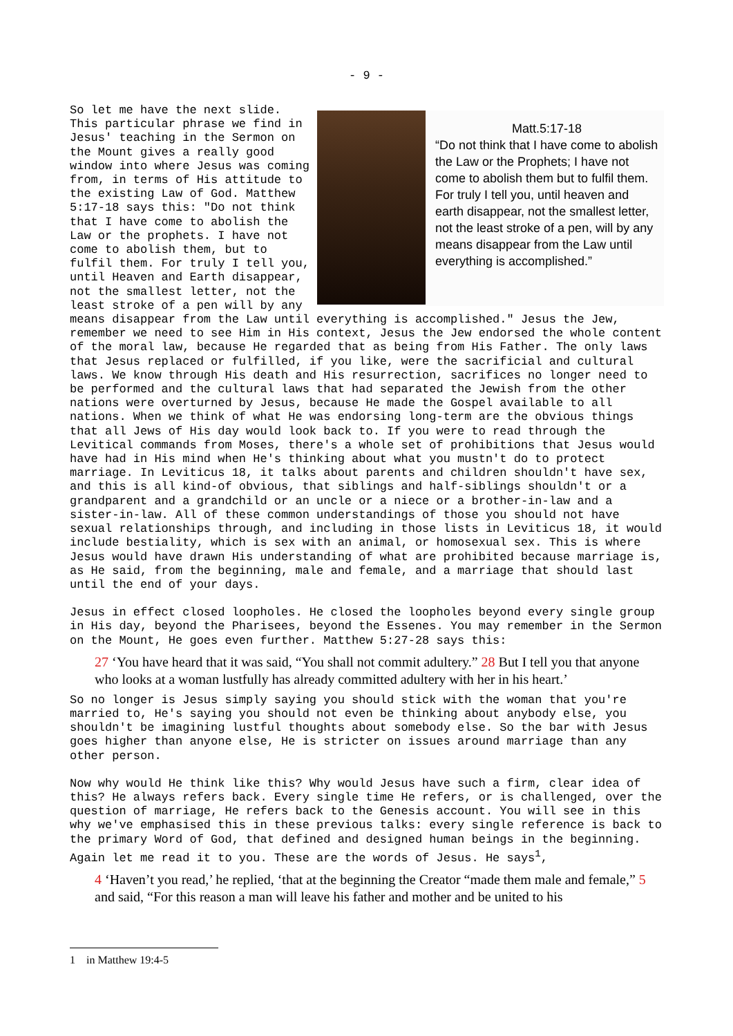- 9 -
Matt.5:17-18
“Do not think that I have come to abolish the Law or the Prophets; I have not come to abolish them but to fulfil them. For truly I tell you, until heaven and earth disappear, not the smallest letter, not the least stroke of a pen, will by any means disappear from the Law until everything is accomplished.”
So let me have the next slide. This particular phrase we find in Jesus' teaching in the Sermon on the Mount gives a really good window into where Jesus was coming from, in terms of His attitude to the existing Law of God. Matthew 5:17-18 says this: "Do not think that I have come to abolish the Law or the prophets. I have not come to abolish them, but to fulfil them. For truly I tell you, until Heaven and Earth disappear, not the smallest letter, not the least stroke of a pen will by any means disappear from the Law until everything is accomplished." Jesus the Jew, remember we need to see Him in His context, Jesus the Jew endorsed the whole content of the moral law, because He regarded that as being from His Father. The only laws that Jesus replaced or fulfilled, if you like, were the sacrificial and cultural laws. We know through His death and His resurrection, sacrifices no longer need to be performed and the cultural laws that had separated the Jewish from the other nations were overturned by Jesus, because He made the Gospel available to all nations. When we think of what He was endorsing long-term are the obvious things that all Jews of His day would look back to. If you were to read through the Levitical commands from Moses, there's a whole set of prohibitions that Jesus would have had in His mind when He's thinking about what you mustn't do to protect marriage. In Leviticus 18, it talks about parents and children shouldn't have sex, and this is all kind-of obvious, that siblings and half-siblings shouldn't or a grandparent and a grandchild or an uncle or a niece or a brother-in-law and a sister-in-law. All of these common understandings of those you should not have sexual relationships through, and including in those lists in Leviticus 18, it would include bestiality, which is sex with an animal, or homosexual sex. This is where Jesus would have drawn His understanding of what are prohibited because marriage is, as He said, from the beginning, male and female, and a marriage that should last until the end of your days.
Jesus in effect closed loopholes. He closed the loopholes beyond every single group in His day, beyond the Pharisees, beyond the Essenes. You may remember in the Sermon on the Mount, He goes even further. Matthew 5:27-28 says this:
27 ‘You have heard that it was said, “You shall not commit adultery.” 28 But I tell you that anyone who looks at a woman lustfully has already committed adultery with her in his heart.’
So no longer is Jesus simply saying you should stick with the woman that you're married to, He's saying you should not even be thinking about anybody else, you shouldn't be imagining lustful thoughts about somebody else. So the bar with Jesus goes higher than anyone else, He is stricter on issues around marriage than any other person.
Now why would He think like this? Why would Jesus have such a firm, clear idea of this? He always refers back. Every single time He refers, or is challenged, over the question of marriage, He refers back to the Genesis account. You will see in this why we've emphasised this in these previous talks: every single reference is back to the primary Word of God, that defined and designed human beings in the beginning. Again let me read it to you. These are the words of Jesus. He says<sup>1</sup>,
4 ‘Haven’t you read,’ he replied, ‘that at the beginning the Creator “made them male and female,” 5 and said, “For this reason a man will leave his father and mother and be united to his
1 in Matthew 19:4-5